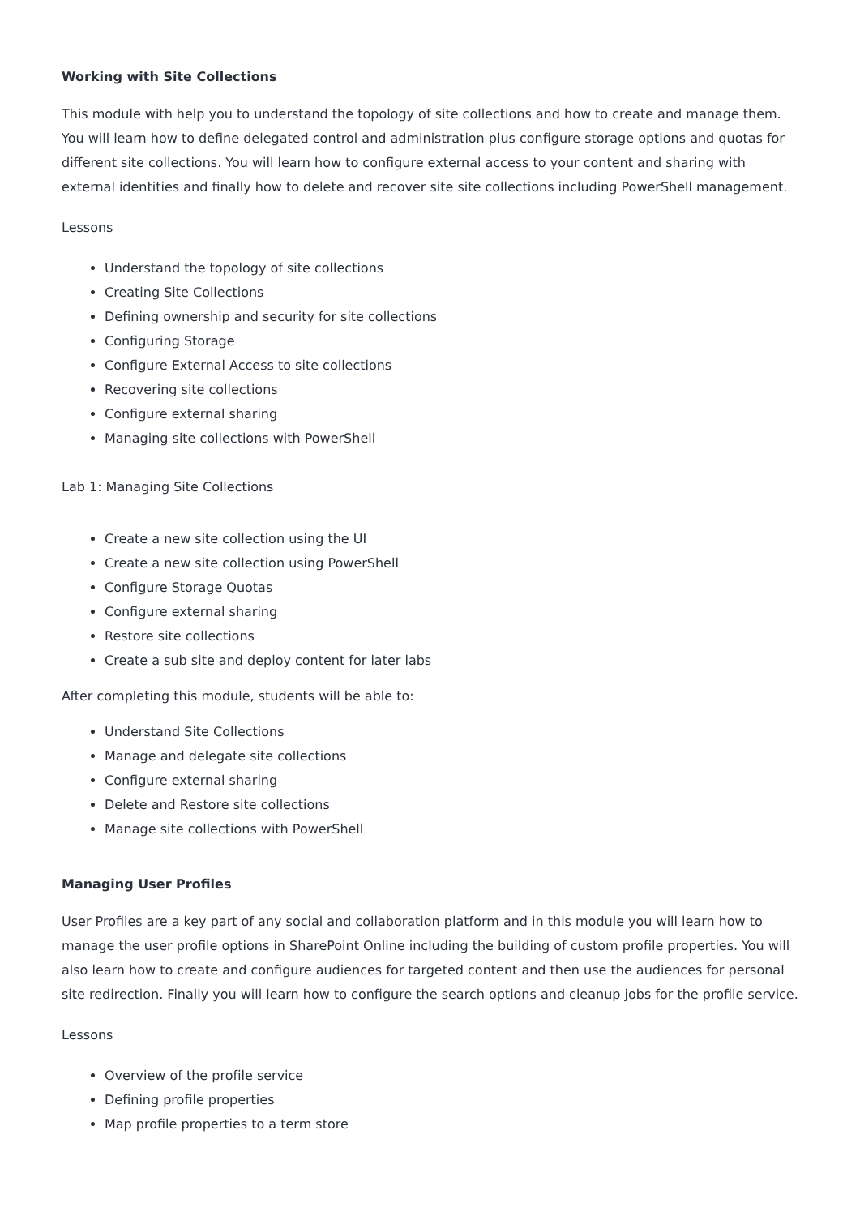Working with Site Collections
This module with help you to understand the topology of site collections and how to create and manage them. You will learn how to define delegated control and administration plus configure storage options and quotas for different site collections. You will learn how to configure external access to your content and sharing with external identities and finally how to delete and recover site site collections including PowerShell management.
Lessons
Understand the topology of site collections
Creating Site Collections
Defining ownership and security for site collections
Configuring Storage
Configure External Access to site collections
Recovering site collections
Configure external sharing
Managing site collections with PowerShell
Lab 1: Managing Site Collections
Create a new site collection using the UI
Create a new site collection using PowerShell
Configure Storage Quotas
Configure external sharing
Restore site collections
Create a sub site and deploy content for later labs
After completing this module, students will be able to:
Understand Site Collections
Manage and delegate site collections
Configure external sharing
Delete and Restore site collections
Manage site collections with PowerShell
Managing User Profiles
User Profiles are a key part of any social and collaboration platform and in this module you will learn how to manage the user profile options in SharePoint Online including the building of custom profile properties. You will also learn how to create and configure audiences for targeted content and then use the audiences for personal site redirection. Finally you will learn how to configure the search options and cleanup jobs for the profile service.
Lessons
Overview of the profile service
Defining profile properties
Map profile properties to a term store